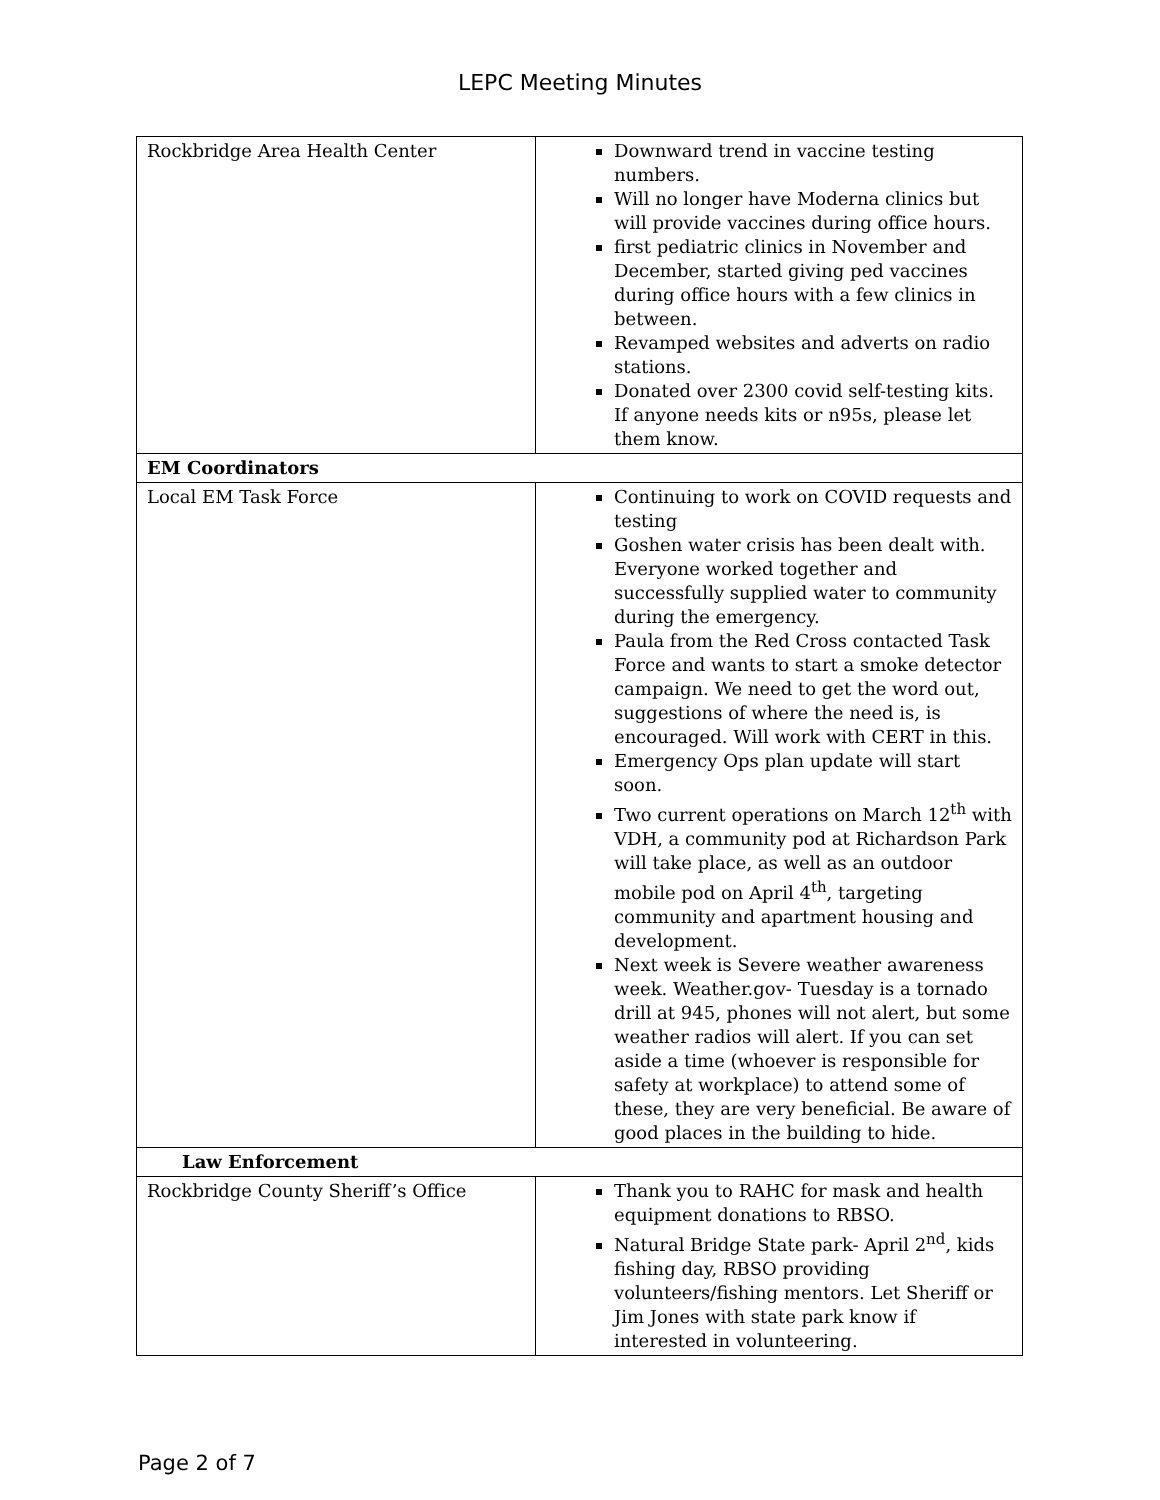LEPC Meeting Minutes
| Rockbridge Area Health Center | Downward trend in vaccine testing numbers. Will no longer have Moderna clinics but will provide vaccines during office hours. first pediatric clinics in November and December, started giving ped vaccines during office hours with a few clinics in between. Revamped websites and adverts on radio stations. Donated over 2300 covid self-testing kits. If anyone needs kits or n95s, please let them know. |
| EM Coordinators | |
| Local EM Task Force | Continuing to work on COVID requests and testing Goshen water crisis has been dealt with. Everyone worked together and successfully supplied water to community during the emergency. Paula from the Red Cross contacted Task Force and wants to start a smoke detector campaign. We need to get the word out, suggestions of where the need is, is encouraged. Will work with CERT in this. Emergency Ops plan update will start soon. Two current operations on March 12<sup>th</sup> with VDH, a community pod at Richardson Park will take place, as well as an outdoor mobile pod on April 4<sup>th</sup>, targeting community and apartment housing and development. Next week is Severe weather awareness week. Weather.gov- Tuesday is a tornado drill at 945, phones will not alert, but some weather radios will alert. If you can set aside a time (whoever is responsible for safety at workplace) to attend some of these, they are very beneficial. Be aware of good places in the building to hide. |
| Law Enforcement | |
| Rockbridge County Sheriff’s Office | Thank you to RAHC for mask and health equipment donations to RBSO. Natural Bridge State park- April 2<sup>nd</sup>, kids fishing day, RBSO providing volunteers/fishing mentors. Let Sheriff or Jim Jones with state park know if interested in volunteering. |
Page 2 of 7